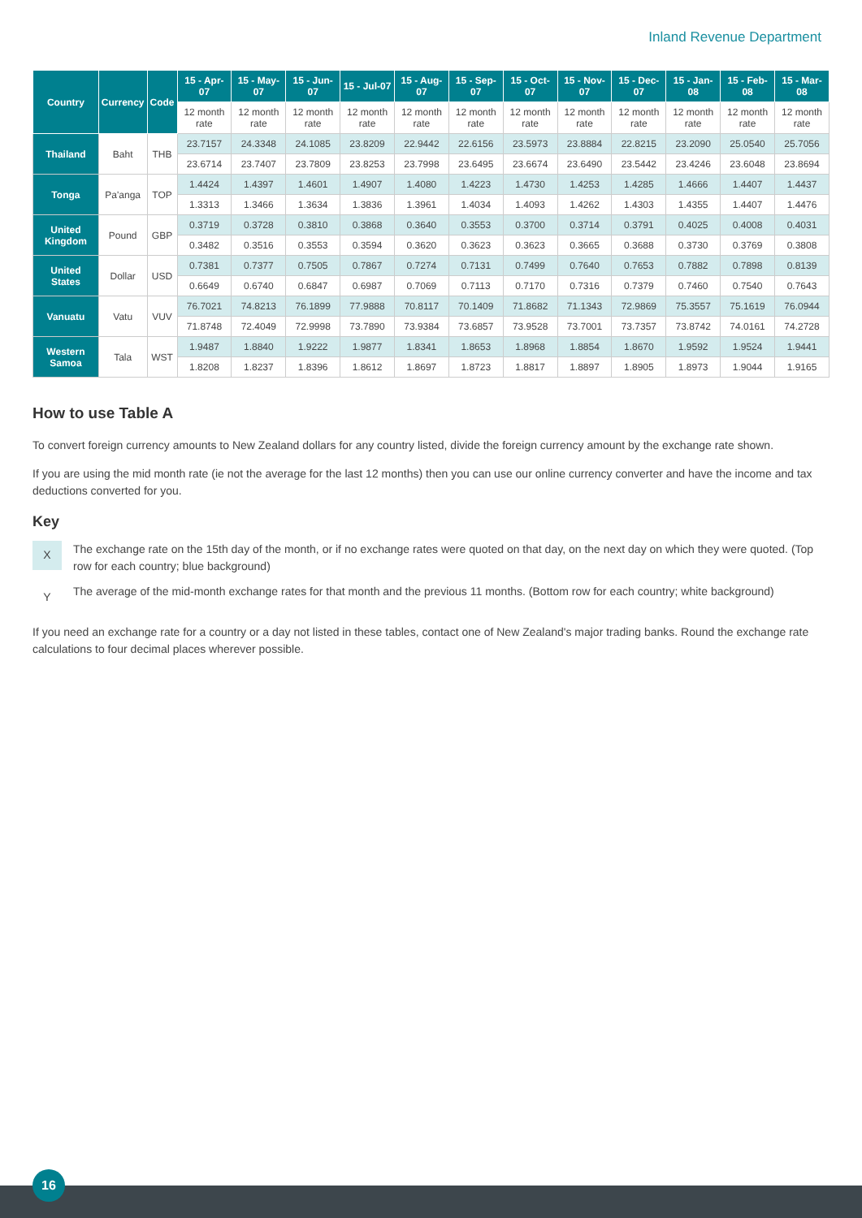Inland Revenue Department
| Country | Currency | Code | 15 - Apr-07 | 15 - May-07 | 15 - Jun-07 | 15 - Jul-07 | 15 - Aug-07 | 15 - Sep-07 | 15 - Oct-07 | 15 - Nov-07 | 15 - Dec-07 | 15 - Jan-08 | 15 - Feb-08 | 15 - Mar-08 |
| --- | --- | --- | --- | --- | --- | --- | --- | --- | --- | --- | --- | --- | --- | --- |
| | | | 12 month rate | 12 month rate | 12 month rate | 12 month rate | 12 month rate | 12 month rate | 12 month rate | 12 month rate | 12 month rate | 12 month rate | 12 month rate | 12 month rate |
| Thailand | Baht | THB | 23.7157 | 24.3348 | 24.1085 | 23.8209 | 22.9442 | 22.6156 | 23.5973 | 23.8884 | 22.8215 | 23.2090 | 25.0540 | 25.7056 |
| | | | 23.6714 | 23.7407 | 23.7809 | 23.8253 | 23.7998 | 23.6495 | 23.6674 | 23.6490 | 23.5442 | 23.4246 | 23.6048 | 23.8694 |
| Tonga | Pa'anga | TOP | 1.4424 | 1.4397 | 1.4601 | 1.4907 | 1.4080 | 1.4223 | 1.4730 | 1.4253 | 1.4285 | 1.4666 | 1.4407 | 1.4437 |
| | | | 1.3313 | 1.3466 | 1.3634 | 1.3836 | 1.3961 | 1.4034 | 1.4093 | 1.4262 | 1.4303 | 1.4355 | 1.4407 | 1.4476 |
| United Kingdom | Pound | GBP | 0.3719 | 0.3728 | 0.3810 | 0.3868 | 0.3640 | 0.3553 | 0.3700 | 0.3714 | 0.3791 | 0.4025 | 0.4008 | 0.4031 |
| | | | 0.3482 | 0.3516 | 0.3553 | 0.3594 | 0.3620 | 0.3623 | 0.3623 | 0.3665 | 0.3688 | 0.3730 | 0.3769 | 0.3808 |
| United States | Dollar | USD | 0.7381 | 0.7377 | 0.7505 | 0.7867 | 0.7274 | 0.7131 | 0.7499 | 0.7640 | 0.7653 | 0.7882 | 0.7898 | 0.8139 |
| | | | 0.6649 | 0.6740 | 0.6847 | 0.6987 | 0.7069 | 0.7113 | 0.7170 | 0.7316 | 0.7379 | 0.7460 | 0.7540 | 0.7643 |
| Vanuatu | Vatu | VUV | 76.7021 | 74.8213 | 76.1899 | 77.9888 | 70.8117 | 70.1409 | 71.8682 | 71.1343 | 72.9869 | 75.3557 | 75.1619 | 76.0944 |
| | | | 71.8748 | 72.4049 | 72.9998 | 73.7890 | 73.9384 | 73.6857 | 73.9528 | 73.7001 | 73.7357 | 73.8742 | 74.0161 | 74.2728 |
| Western Samoa | Tala | WST | 1.9487 | 1.8840 | 1.9222 | 1.9877 | 1.8341 | 1.8653 | 1.8968 | 1.8854 | 1.8670 | 1.9592 | 1.9524 | 1.9441 |
| | | | 1.8208 | 1.8237 | 1.8396 | 1.8612 | 1.8697 | 1.8723 | 1.8817 | 1.8897 | 1.8905 | 1.8973 | 1.9044 | 1.9165 |
How to use Table A
To convert foreign currency amounts to New Zealand dollars for any country listed, divide the foreign currency amount by the exchange rate shown.
If you are using the mid month rate (ie not the average for the last 12 months) then you can use our online currency converter and have the income and tax deductions converted for you.
Key
X
The exchange rate on the 15th day of the month, or if no exchange rates were quoted on that day, on the next day on which they were quoted. (Top row for each country; blue background)
Y
The average of the mid-month exchange rates for that month and the previous 11 months. (Bottom row for each country; white background)
If you need an exchange rate for a country or a day not listed in these tables, contact one of New Zealand's major trading banks. Round the exchange rate calculations to four decimal places wherever possible.
16